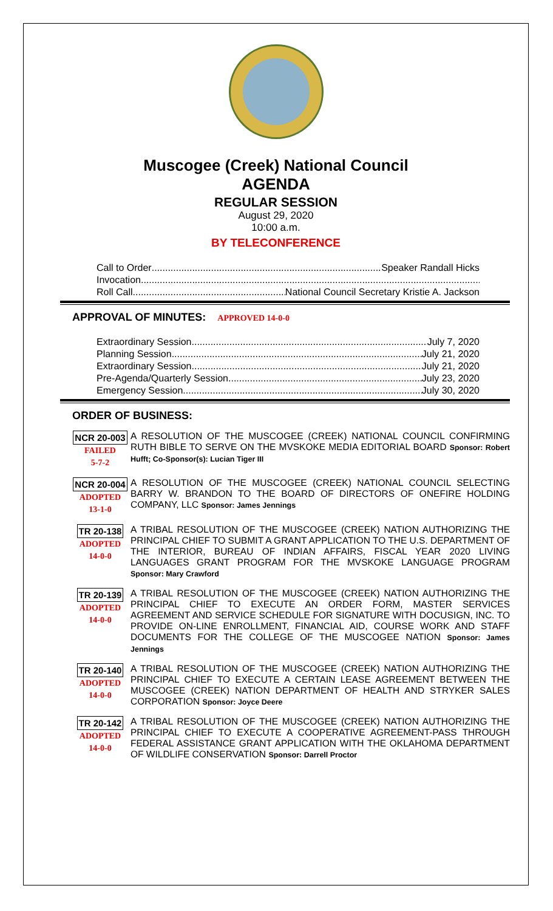Muscogee (Creek) National Council
AGENDA
REGULAR SESSION
August 29, 2020
10:00 a.m.
BY TELECONFERENCE
Call to Order Speaker Randall Hicks
Invocation
Roll Call National Council Secretary Kristie A. Jackson
APPROVAL OF MINUTES: APPROVED 14-0-0
Extraordinary Session July 7, 2020
Planning Session July 21, 2020
Extraordinary Session July 21, 2020
Pre-Agenda/Quarterly Session July 23, 2020
Emergency Session July 30, 2020
ORDER OF BUSINESS:
NCR 20-003
FAILED
5-7-2
A RESOLUTION OF THE MUSCOGEE (CREEK) NATIONAL COUNCIL CONFIRMING RUTH BIBLE TO SERVE ON THE MVSKOKE MEDIA EDITORIAL BOARD Sponsor: Robert Hufft; Co-Sponsor(s): Lucian Tiger III
NCR 20-004
ADOPTED
13-1-0
A RESOLUTION OF THE MUSCOGEE (CREEK) NATIONAL COUNCIL SELECTING BARRY W. BRANDON TO THE BOARD OF DIRECTORS OF ONEFIRE HOLDING COMPANY, LLC Sponsor: James Jennings
TR 20-138
ADOPTED
14-0-0
A TRIBAL RESOLUTION OF THE MUSCOGEE (CREEK) NATION AUTHORIZING THE PRINCIPAL CHIEF TO SUBMIT A GRANT APPLICATION TO THE U.S. DEPARTMENT OF THE INTERIOR, BUREAU OF INDIAN AFFAIRS, FISCAL YEAR 2020 LIVING LANGUAGES GRANT PROGRAM FOR THE MVSKOKE LANGUAGE PROGRAM Sponsor: Mary Crawford
TR 20-139
ADOPTED
14-0-0
A TRIBAL RESOLUTION OF THE MUSCOGEE (CREEK) NATION AUTHORIZING THE PRINCIPAL CHIEF TO EXECUTE AN ORDER FORM, MASTER SERVICES AGREEMENT AND SERVICE SCHEDULE FOR SIGNATURE WITH DOCUSIGN, INC. TO PROVIDE ON-LINE ENROLLMENT, FINANCIAL AID, COURSE WORK AND STAFF DOCUMENTS FOR THE COLLEGE OF THE MUSCOGEE NATION Sponsor: James Jennings
TR 20-140
ADOPTED
14-0-0
A TRIBAL RESOLUTION OF THE MUSCOGEE (CREEK) NATION AUTHORIZING THE PRINCIPAL CHIEF TO EXECUTE A CERTAIN LEASE AGREEMENT BETWEEN THE MUSCOGEE (CREEK) NATION DEPARTMENT OF HEALTH AND STRYKER SALES CORPORATION Sponsor: Joyce Deere
TR 20-142
ADOPTED
14-0-0
A TRIBAL RESOLUTION OF THE MUSCOGEE (CREEK) NATION AUTHORIZING THE PRINCIPAL CHIEF TO EXECUTE A COOPERATIVE AGREEMENT-PASS THROUGH FEDERAL ASSISTANCE GRANT APPLICATION WITH THE OKLAHOMA DEPARTMENT OF WILDLIFE CONSERVATION Sponsor: Darrell Proctor